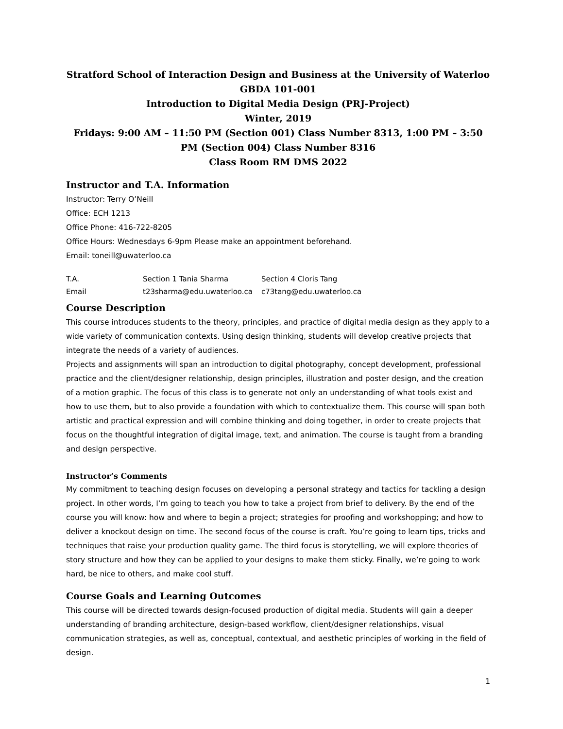Stratford School of Interaction Design and Business at the University of Waterloo
GBDA 101-001
Introduction to Digital Media Design (PRJ-Project)
Winter, 2019
Fridays: 9:00 AM – 11:50 PM (Section 001) Class Number 8313, 1:00 PM – 3:50 PM (Section 004) Class Number 8316
Class Room RM DMS 2022
Instructor and T.A. Information
Instructor: Terry O’Neill
Office: ECH 1213
Office Phone: 416-722-8205
Office Hours: Wednesdays 6-9pm Please make an appointment beforehand.
Email: toneill@uwaterloo.ca
| T.A. | Section 1 Tania Sharma | Section 4 Cloris Tang |
| Email | t23sharma@edu.uwaterloo.ca | c73tang@edu.uwaterloo.ca |
Course Description
This course introduces students to the theory, principles, and practice of digital media design as they apply to a wide variety of communication contexts. Using design thinking, students will develop creative projects that integrate the needs of a variety of audiences.
Projects and assignments will span an introduction to digital photography, concept development, professional practice and the client/designer relationship, design principles, illustration and poster design, and the creation of a motion graphic. The focus of this class is to generate not only an understanding of what tools exist and how to use them, but to also provide a foundation with which to contextualize them. This course will span both artistic and practical expression and will combine thinking and doing together, in order to create projects that focus on the thoughtful integration of digital image, text, and animation. The course is taught from a branding and design perspective.
Instructor’s Comments
My commitment to teaching design focuses on developing a personal strategy and tactics for tackling a design project. In other words, I’m going to teach you how to take a project from brief to delivery. By the end of the course you will know: how and where to begin a project; strategies for proofing and workshopping; and how to deliver a knockout design on time. The second focus of the course is craft. You’re going to learn tips, tricks and techniques that raise your production quality game. The third focus is storytelling, we will explore theories of story structure and how they can be applied to your designs to make them sticky. Finally, we’re going to work hard, be nice to others, and make cool stuff.
Course Goals and Learning Outcomes
This course will be directed towards design-focused production of digital media. Students will gain a deeper understanding of branding architecture, design-based workflow, client/designer relationships, visual communication strategies, as well as, conceptual, contextual, and aesthetic principles of working in the field of design.
1